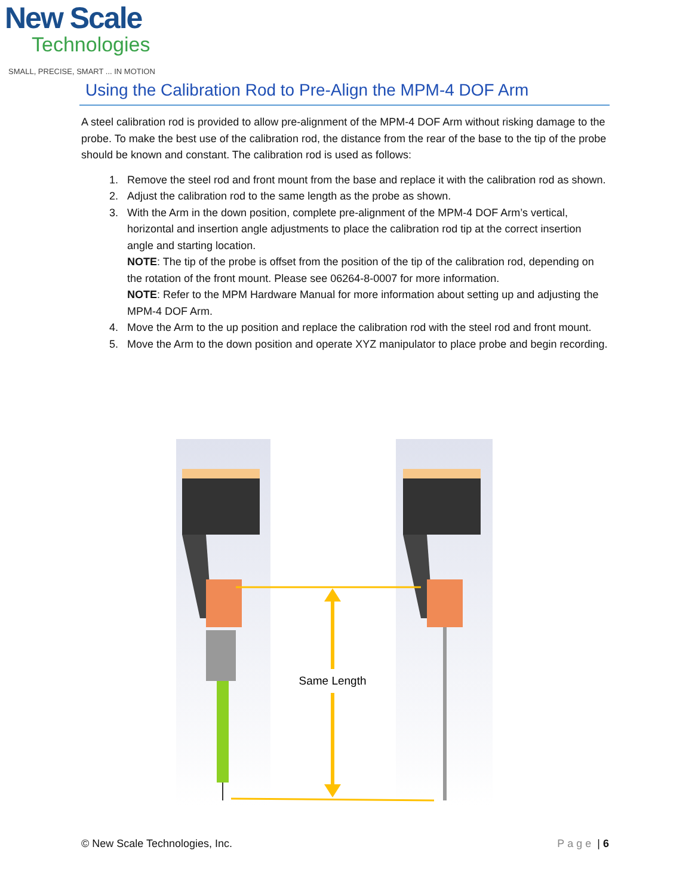New Scale
Technologies
SMALL, PRECISE, SMART ... IN MOTION
Using the Calibration Rod to Pre-Align the MPM-4 DOF Arm
A steel calibration rod is provided to allow pre-alignment of the MPM-4 DOF Arm without risking damage to the probe. To make the best use of the calibration rod, the distance from the rear of the base to the tip of the probe should be known and constant. The calibration rod is used as follows:
1. Remove the steel rod and front mount from the base and replace it with the calibration rod as shown.
2. Adjust the calibration rod to the same length as the probe as shown.
3. With the Arm in the down position, complete pre-alignment of the MPM-4 DOF Arm’s vertical, horizontal and insertion angle adjustments to place the calibration rod tip at the correct insertion angle and starting location.
NOTE: The tip of the probe is offset from the position of the tip of the calibration rod, depending on the rotation of the front mount. Please see 06264-8-0007 for more information.
NOTE: Refer to the MPM Hardware Manual for more information about setting up and adjusting the MPM-4 DOF Arm.
4. Move the Arm to the up position and replace the calibration rod with the steel rod and front mount.
5. Move the Arm to the down position and operate XYZ manipulator to place probe and begin recording.
Same Length
© New Scale Technologies, Inc. Page | 6